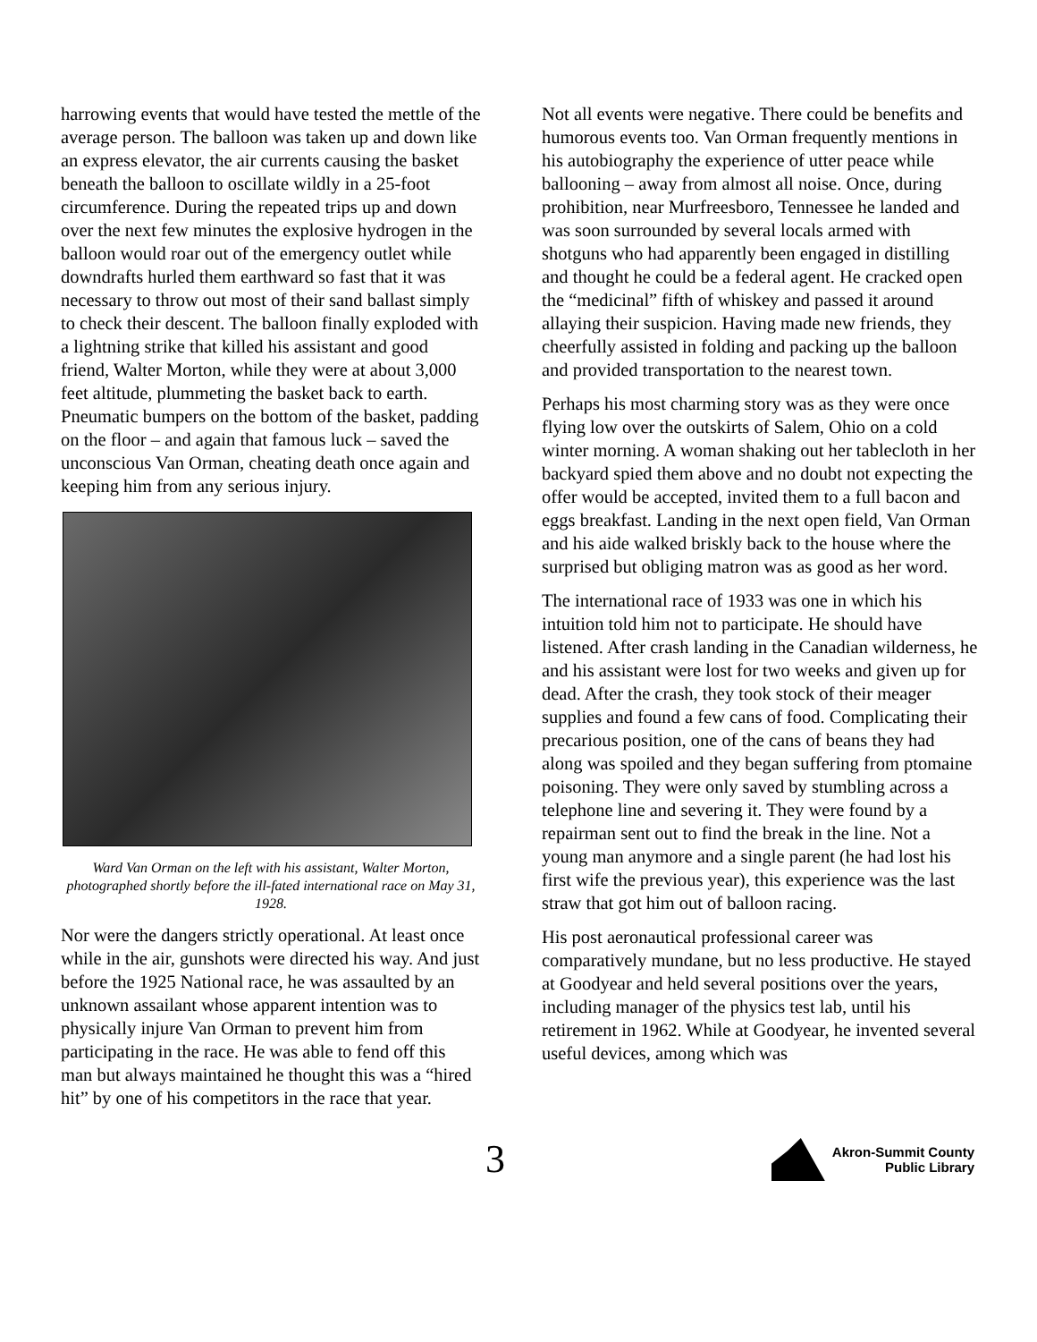harrowing events that would have tested the mettle of the average person. The balloon was taken up and down like an express elevator, the air currents causing the basket beneath the balloon to oscillate wildly in a 25-foot circumference. During the repeated trips up and down over the next few minutes the explosive hydrogen in the balloon would roar out of the emergency outlet while downdrafts hurled them earthward so fast that it was necessary to throw out most of their sand ballast simply to check their descent. The balloon finally exploded with a lightning strike that killed his assistant and good friend, Walter Morton, while they were at about 3,000 feet altitude, plummeting the basket back to earth. Pneumatic bumpers on the bottom of the basket, padding on the floor – and again that famous luck – saved the unconscious Van Orman, cheating death once again and keeping him from any serious injury.
Ward Van Orman on the left with his assistant, Walter Morton, photographed shortly before the ill-fated international race on May 31, 1928.
Nor were the dangers strictly operational. At least once while in the air, gunshots were directed his way. And just before the 1925 National race, he was assaulted by an unknown assailant whose apparent intention was to physically injure Van Orman to prevent him from participating in the race. He was able to fend off this man but always maintained he thought this was a “hired hit” by one of his competitors in the race that year.
Not all events were negative. There could be benefits and humorous events too. Van Orman frequently mentions in his autobiography the experience of utter peace while ballooning – away from almost all noise. Once, during prohibition, near Murfreesboro, Tennessee he landed and was soon surrounded by several locals armed with shotguns who had apparently been engaged in distilling and thought he could be a federal agent. He cracked open the “medicinal” fifth of whiskey and passed it around allaying their suspicion. Having made new friends, they cheerfully assisted in folding and packing up the balloon and provided transportation to the nearest town.
Perhaps his most charming story was as they were once flying low over the outskirts of Salem, Ohio on a cold winter morning. A woman shaking out her tablecloth in her backyard spied them above and no doubt not expecting the offer would be accepted, invited them to a full bacon and eggs breakfast. Landing in the next open field, Van Orman and his aide walked briskly back to the house where the surprised but obliging matron was as good as her word.
The international race of 1933 was one in which his intuition told him not to participate. He should have listened. After crash landing in the Canadian wilderness, he and his assistant were lost for two weeks and given up for dead. After the crash, they took stock of their meager supplies and found a few cans of food. Complicating their precarious position, one of the cans of beans they had along was spoiled and they began suffering from ptomaine poisoning. They were only saved by stumbling across a telephone line and severing it. They were found by a repairman sent out to find the break in the line. Not a young man anymore and a single parent (he had lost his first wife the previous year), this experience was the last straw that got him out of balloon racing.
His post aeronautical professional career was comparatively mundane, but no less productive. He stayed at Goodyear and held several positions over the years, including manager of the physics test lab, until his retirement in 1962. While at Goodyear, he invented several useful devices, among which was
3
Akron-Summit County
Public Library